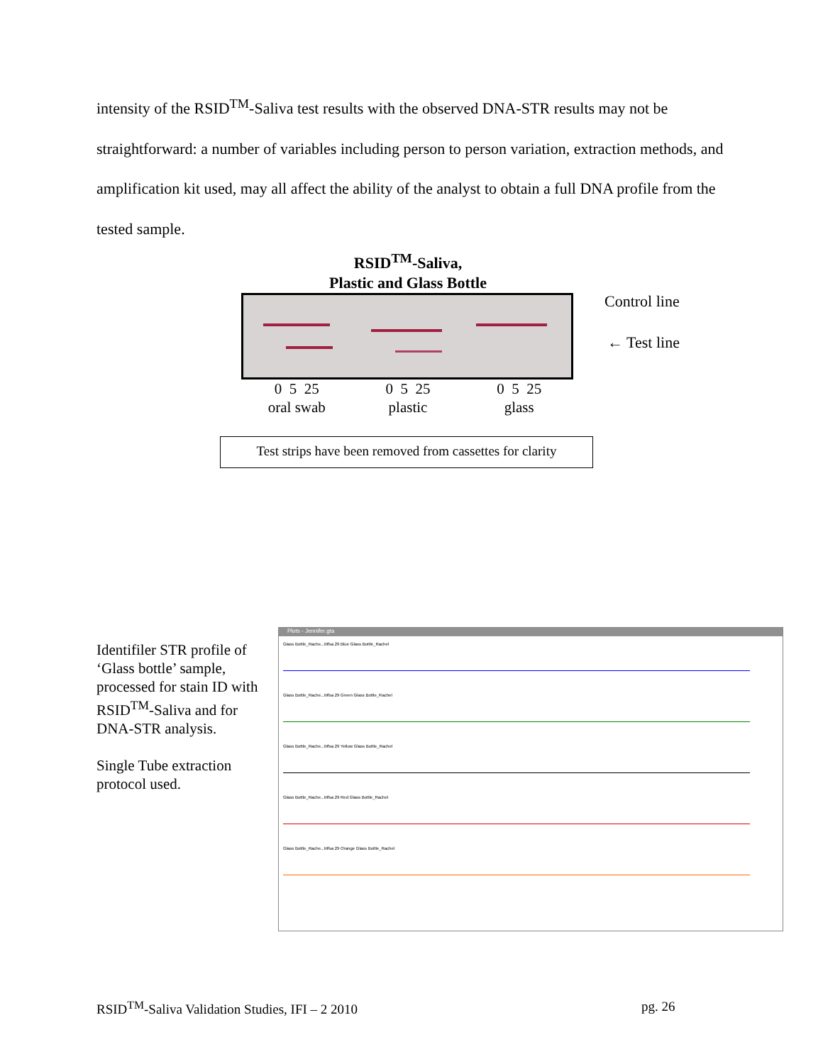intensity of the RSID<sup>TM</sup>-Saliva test results with the observed DNA-STR results may not be straightforward: a number of variables including person to person variation, extraction methods, and amplification kit used, may all affect the ability of the analyst to obtain a full DNA profile from the tested sample.
RSID<sup>TM</sup>-Saliva,
Plastic and Glass Bottle
Control line
← Test line
0 5 25
oral swab
0 5 25
plastic
0 5 25
glass
Test strips have been removed from cassettes for clarity
Identifiler STR profile of ‘Glass bottle’ sample, processed for stain ID with RSID<sup>TM</sup>-Saliva and for DNA-STR analysis.
Single Tube extraction protocol used.
Plots - Jennifer.gta
Glass Bottle_Rache...Mfsa 29 Blue Glass Bottle_Rachel
Glass Bottle_Rache...Mfsa 29 Green Glass Bottle_Rachel
Glass Bottle_Rache...Mfsa 29 Yellow Glass Bottle_Rachel
Glass Bottle_Rache...Mfsa 29 Red Glass Bottle_Rachel
Glass Bottle_Rache...Mfsa 29 Orange Glass Bottle_Rachel
RSID<sup>TM</sup>-Saliva Validation Studies, IFI – 2 2010
pg. 26